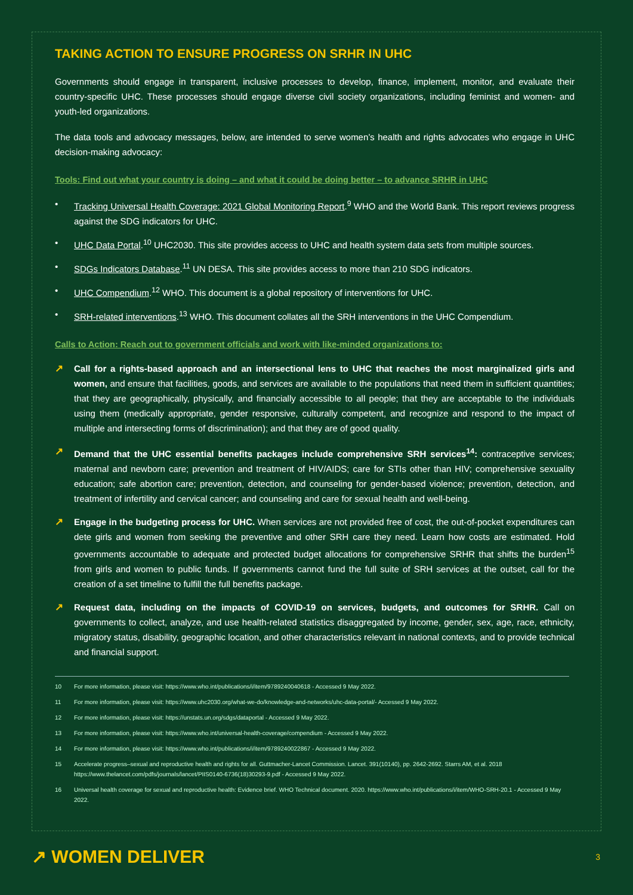TAKING ACTION TO ENSURE PROGRESS ON SRHR IN UHC
Governments should engage in transparent, inclusive processes to develop, finance, implement, monitor, and evaluate their country-specific UHC. These processes should engage diverse civil society organizations, including feminist and women- and youth-led organizations.
The data tools and advocacy messages, below, are intended to serve women’s health and rights advocates who engage in UHC decision-making advocacy:
Tools: Find out what your country is doing – and what it could be doing better – to advance SRHR in UHC
• Tracking Universal Health Coverage: 2021 Global Monitoring Report.<sup>9</sup> WHO and the World Bank. This report reviews progress against the SDG indicators for UHC.
• UHC Data Portal.<sup>10</sup> UHC2030. This site provides access to UHC and health system data sets from multiple sources.
• SDGs Indicators Database.<sup>11</sup> UN DESA. This site provides access to more than 210 SDG indicators.
• UHC Compendium.<sup>12</sup> WHO. This document is a global repository of interventions for UHC.
• SRH-related interventions.<sup>13</sup> WHO. This document collates all the SRH interventions in the UHC Compendium.
Calls to Action: Reach out to government officials and work with like-minded organizations to:
↗ Call for a rights-based approach and an intersectional lens to UHC that reaches the most marginalized girls and women, and ensure that facilities, goods, and services are available to the populations that need them in sufficient quantities; that they are geographically, physically, and financially accessible to all people; that they are acceptable to the individuals using them (medically appropriate, gender responsive, culturally competent, and recognize and respond to the impact of multiple and intersecting forms of discrimination); and that they are of good quality.
↗ Demand that the UHC essential benefits packages include comprehensive SRH services<sup>14</sup>: contraceptive services; maternal and newborn care; prevention and treatment of HIV/AIDS; care for STIs other than HIV; comprehensive sexuality education; safe abortion care; prevention, detection, and counseling for gender-based violence; prevention, detection, and treatment of infertility and cervical cancer; and counseling and care for sexual health and well-being.
↗ Engage in the budgeting process for UHC. When services are not provided free of cost, the out-of-pocket expenditures can dete girls and women from seeking the preventive and other SRH care they need. Learn how costs are estimated. Hold governments accountable to adequate and protected budget allocations for comprehensive SRHR that shifts the burden<sup>15</sup> from girls and women to public funds. If governments cannot fund the full suite of SRH services at the outset, call for the creation of a set timeline to fulfill the full benefits package.
↗ Request data, including on the impacts of COVID-19 on services, budgets, and outcomes for SRHR. Call on governments to collect, analyze, and use health-related statistics disaggregated by income, gender, sex, age, race, ethnicity, migratory status, disability, geographic location, and other characteristics relevant in national contexts, and to provide technical and financial support.
10 For more information, please visit: https://www.who.int/publications/i/item/9789240040618 - Accessed 9 May 2022.
11 For more information, please visit: https://www.uhc2030.org/what-we-do/knowledge-and-networks/uhc-data-portal/- Accessed 9 May 2022.
12 For more information, please visit: https://unstats.un.org/sdgs/dataportal - Accessed 9 May 2022.
13 For more information, please visit: https://www.who.int/universal-health-coverage/compendium - Accessed 9 May 2022.
14 For more information, please visit: https://www.who.int/publications/i/item/9789240022867 - Accessed 9 May 2022.
15 Accelerate progress–sexual and reproductive health and rights for all. Guttmacher-Lancet Commission. Lancet. 391(10140), pp. 2642-2692. Starrs AM, et al. 2018 https://www.thelancet.com/pdfs/journals/lancet/PIIS0140-6736(18)30293-9.pdf - Accessed 9 May 2022.
16 Universal health coverage for sexual and reproductive health: Evidence brief. WHO Technical document. 2020. https://www.who.int/publications/i/item/WHO-SRH-20.1 - Accessed 9 May 2022.
↗ WOMEN DELIVER
3